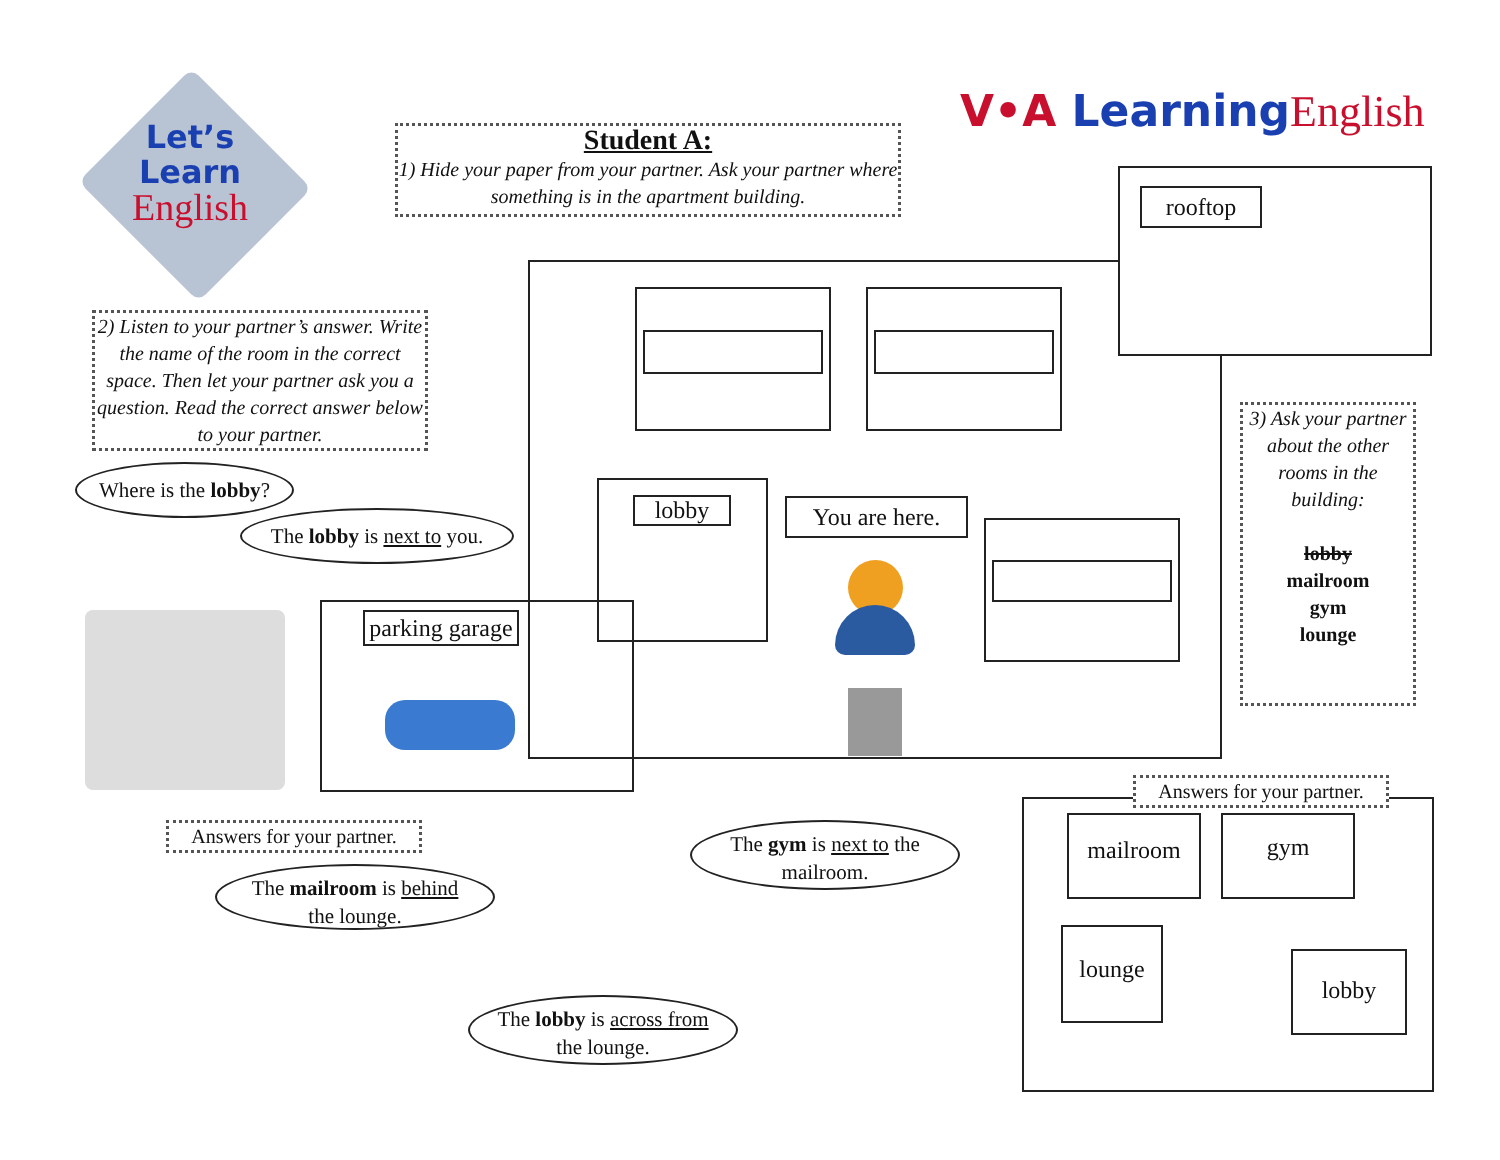Let’s
Learn
English
V•A Learning English
Student A:
1) Hide your paper from your partner. Ask your partner where something is in the apartment building.
2) Listen to your partner’s answer. Write the name of the room in the correct space. Then let your partner ask you a question. Read the correct answer below to your partner.
Where is the lobby?
The lobby is next to you.
lobby
You are here.
parking garage
rooftop
3) Ask your partner about the other rooms in the building:
lobby
mailroom
gym
lounge
Answers for your partner.
The mailroom is behind
the lounge.
The gym is next to the
mailroom.
The lobby is across from
the lounge.
Answers for your partner.
mailroom gym
lounge
lobby